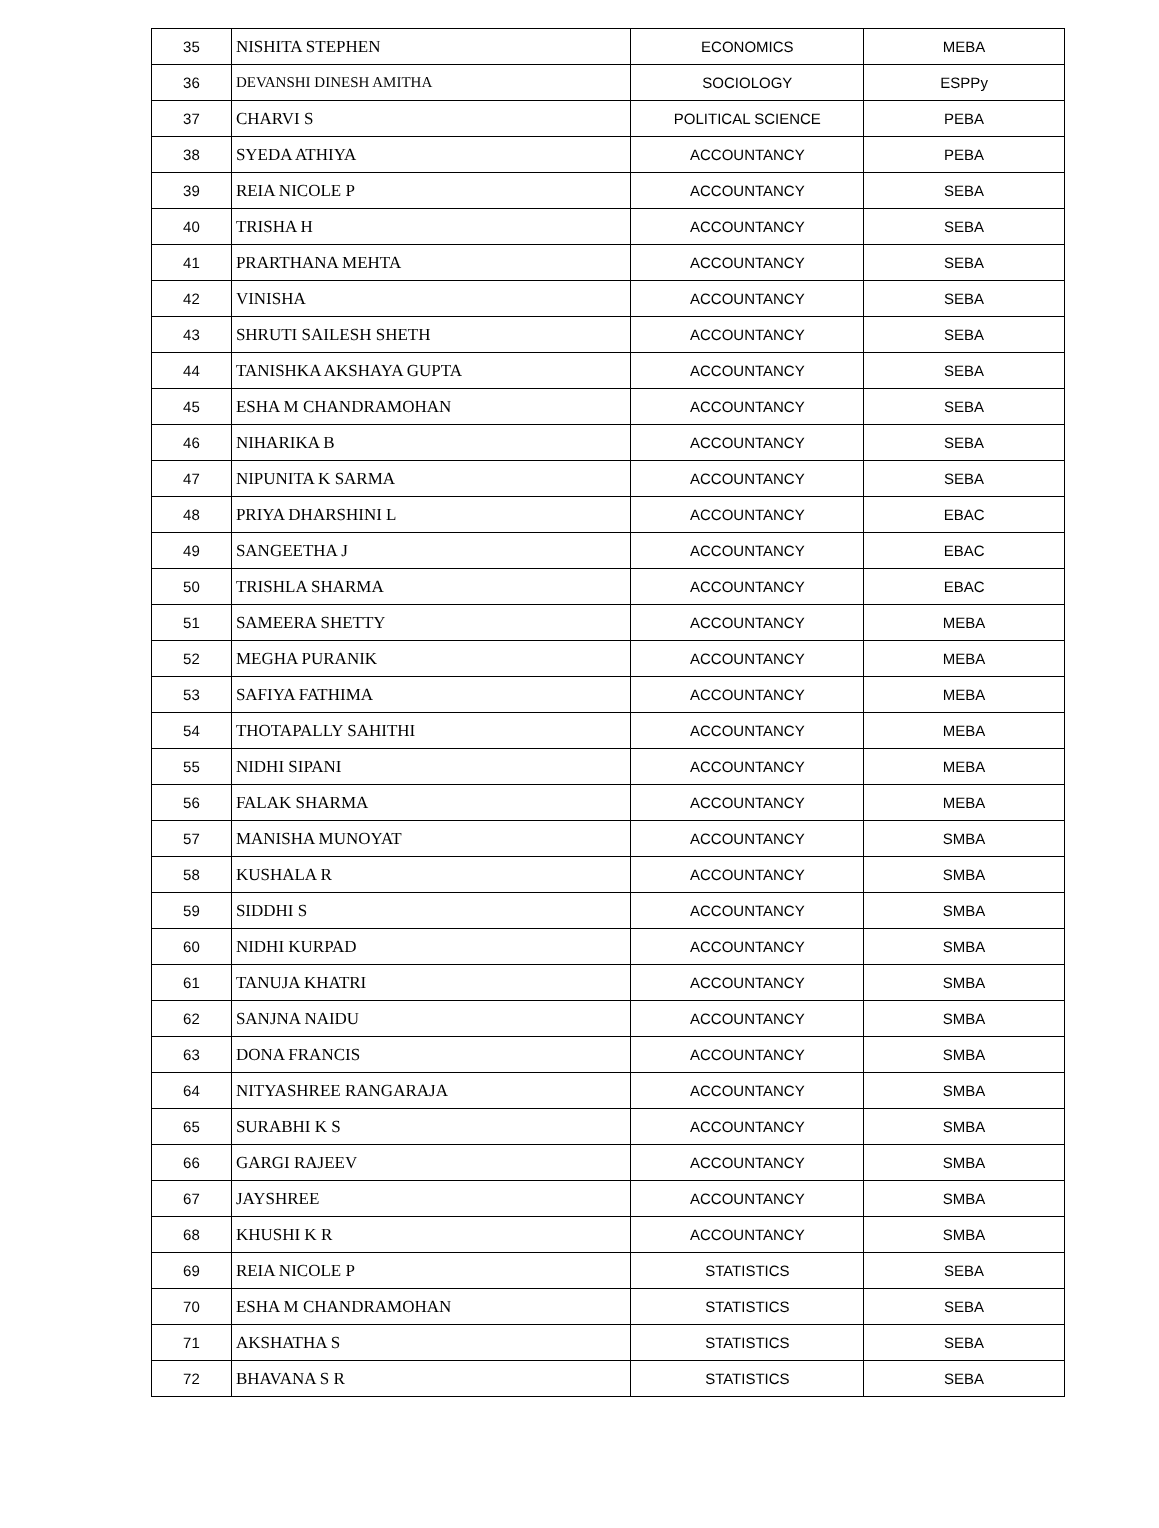| 35 | NISHITA STEPHEN | ECONOMICS | MEBA |
| 36 | DEVANSHI DINESH AMITHA | SOCIOLOGY | ESPPy |
| 37 | CHARVI S | POLITICAL SCIENCE | PEBA |
| 38 | SYEDA ATHIYA | ACCOUNTANCY | PEBA |
| 39 | REIA NICOLE P | ACCOUNTANCY | SEBA |
| 40 | TRISHA H | ACCOUNTANCY | SEBA |
| 41 | PRARTHANA MEHTA | ACCOUNTANCY | SEBA |
| 42 | VINISHA | ACCOUNTANCY | SEBA |
| 43 | SHRUTI SAILESH SHETH | ACCOUNTANCY | SEBA |
| 44 | TANISHKA AKSHAYA GUPTA | ACCOUNTANCY | SEBA |
| 45 | ESHA M CHANDRAMOHAN | ACCOUNTANCY | SEBA |
| 46 | NIHARIKA B | ACCOUNTANCY | SEBA |
| 47 | NIPUNITA K SARMA | ACCOUNTANCY | SEBA |
| 48 | PRIYA DHARSHINI L | ACCOUNTANCY | EBAC |
| 49 | SANGEETHA J | ACCOUNTANCY | EBAC |
| 50 | TRISHLA SHARMA | ACCOUNTANCY | EBAC |
| 51 | SAMEERA SHETTY | ACCOUNTANCY | MEBA |
| 52 | MEGHA PURANIK | ACCOUNTANCY | MEBA |
| 53 | SAFIYA FATHIMA | ACCOUNTANCY | MEBA |
| 54 | THOTAPALLY SAHITHI | ACCOUNTANCY | MEBA |
| 55 | NIDHI SIPANI | ACCOUNTANCY | MEBA |
| 56 | FALAK SHARMA | ACCOUNTANCY | MEBA |
| 57 | MANISHA MUNOYAT | ACCOUNTANCY | SMBA |
| 58 | KUSHALA R | ACCOUNTANCY | SMBA |
| 59 | SIDDHI S | ACCOUNTANCY | SMBA |
| 60 | NIDHI KURPAD | ACCOUNTANCY | SMBA |
| 61 | TANUJA KHATRI | ACCOUNTANCY | SMBA |
| 62 | SANJNA NAIDU | ACCOUNTANCY | SMBA |
| 63 | DONA FRANCIS | ACCOUNTANCY | SMBA |
| 64 | NITYASHREE RANGARAJA | ACCOUNTANCY | SMBA |
| 65 | SURABHI K S | ACCOUNTANCY | SMBA |
| 66 | GARGI RAJEEV | ACCOUNTANCY | SMBA |
| 67 | JAYSHREE | ACCOUNTANCY | SMBA |
| 68 | KHUSHI K R | ACCOUNTANCY | SMBA |
| 69 | REIA NICOLE P | STATISTICS | SEBA |
| 70 | ESHA M CHANDRAMOHAN | STATISTICS | SEBA |
| 71 | AKSHATHA S | STATISTICS | SEBA |
| 72 | BHAVANA S R | STATISTICS | SEBA |